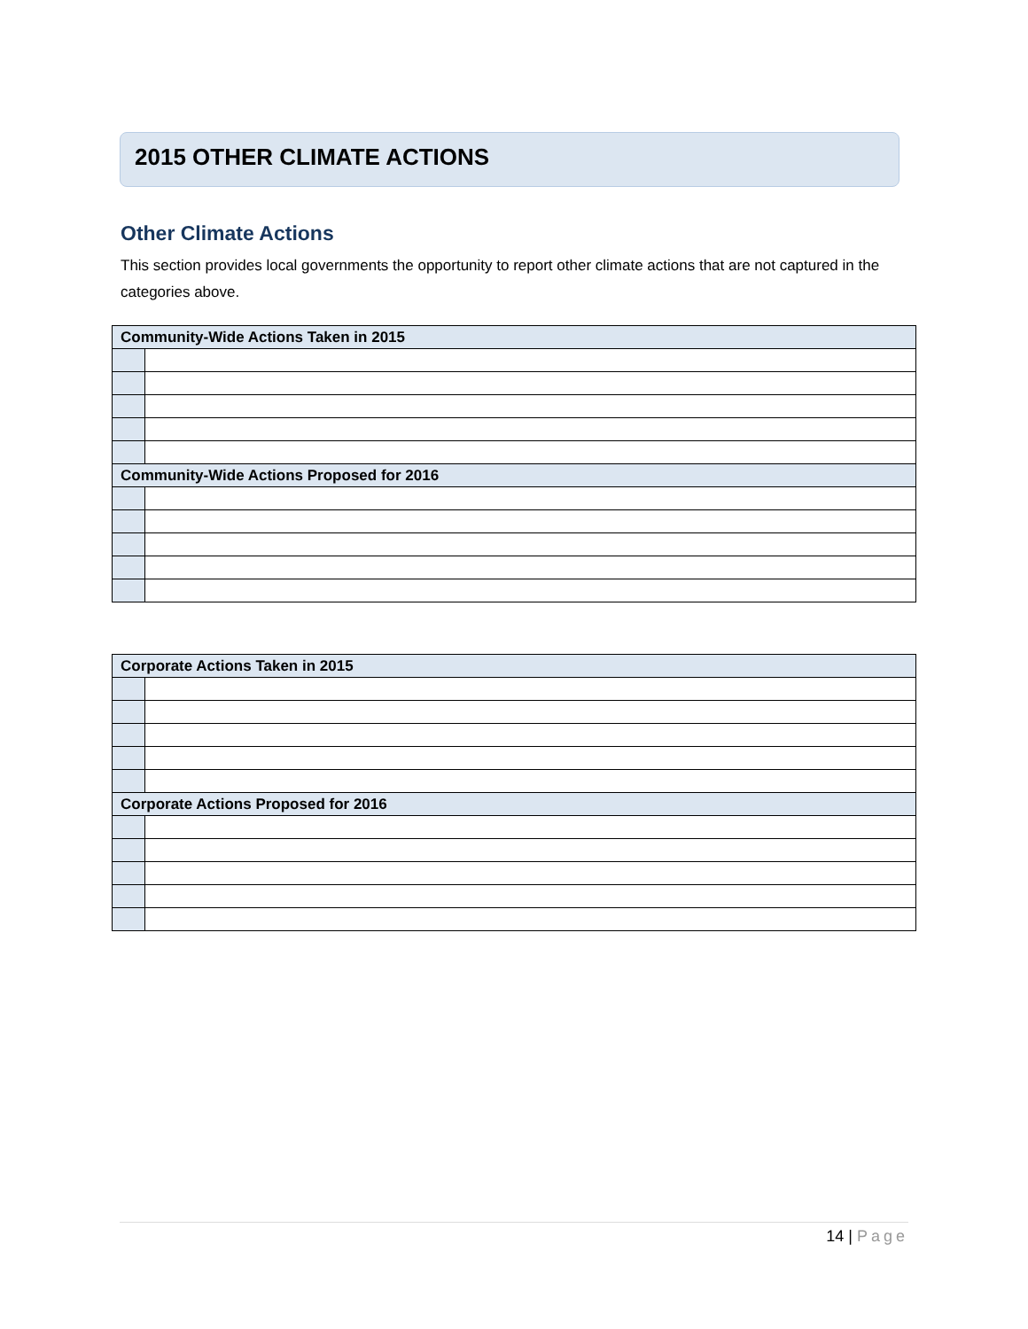2015 OTHER CLIMATE ACTIONS
Other Climate Actions
This section provides local governments the opportunity to report other climate actions that are not captured in the categories above.
| Community-Wide Actions Taken in 2015 | |
| --- | --- |
| Community-Wide Actions Proposed for 2016 | |
| Corporate Actions Taken in 2015 | |
| --- | --- |
| Corporate Actions Proposed for 2016 | |
14 | Page